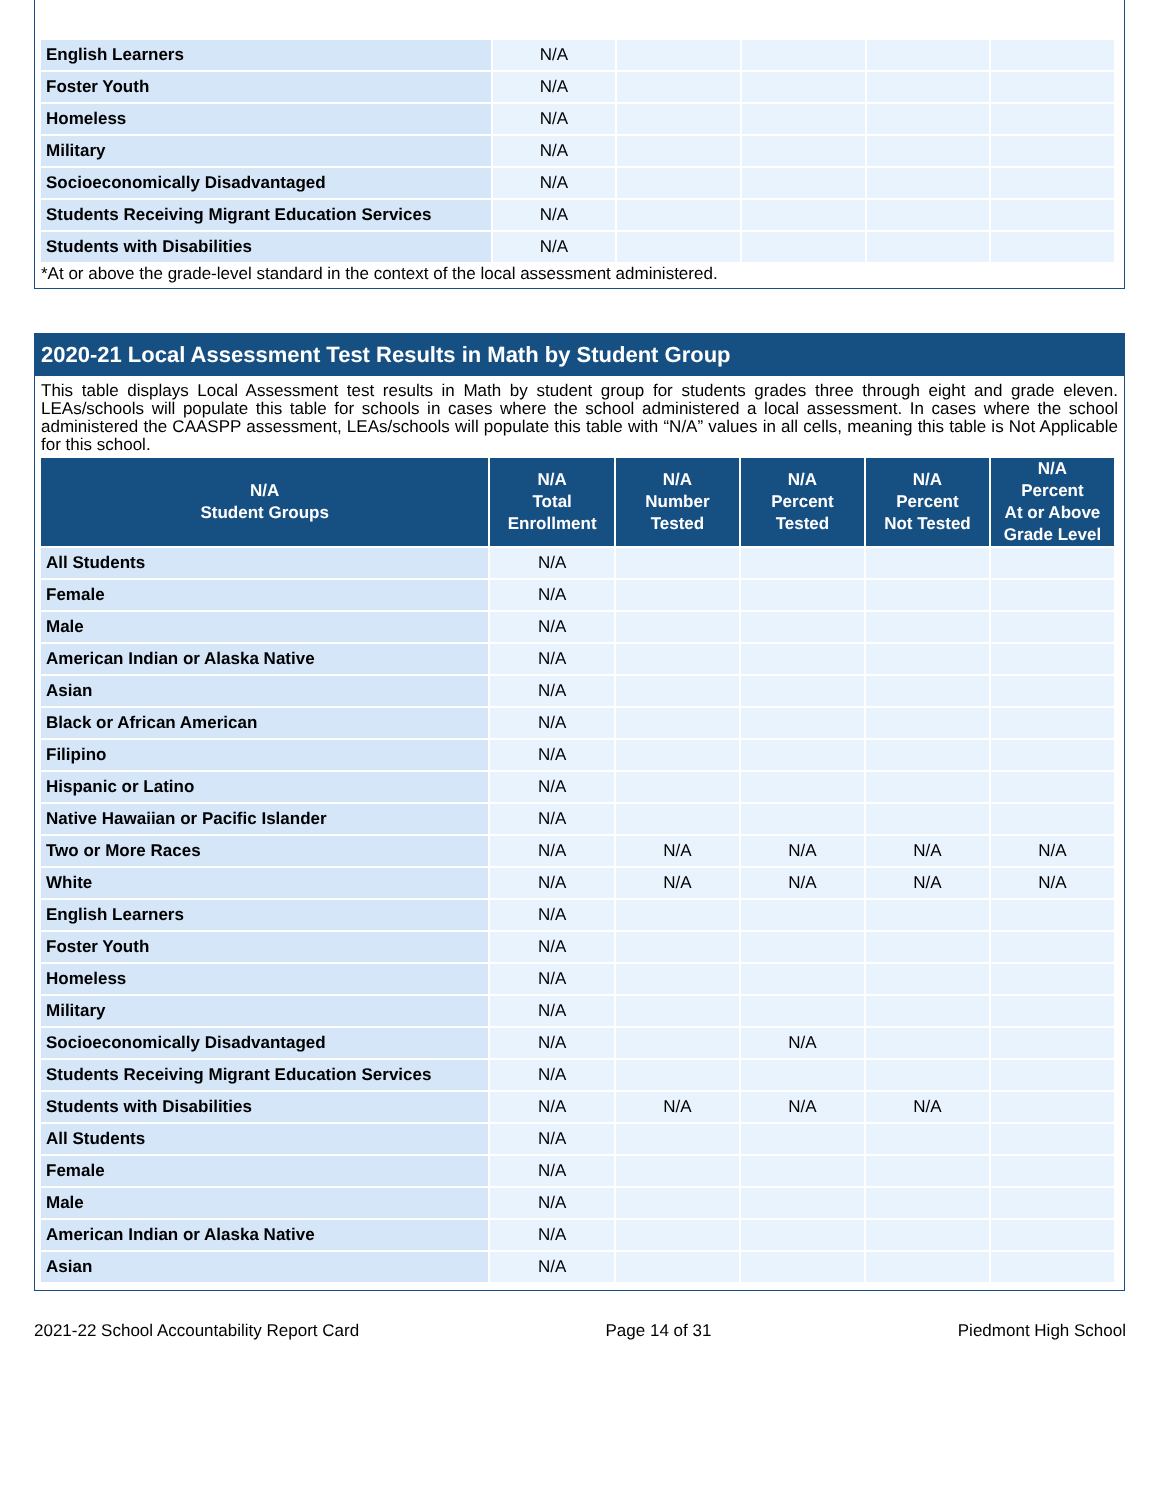| English Learners | N/A | | | | |
| Foster Youth | N/A | | | | |
| Homeless | N/A | | | | |
| Military | N/A | | | | |
| Socioeconomically Disadvantaged | N/A | | | | |
| Students Receiving Migrant Education Services | N/A | | | | |
| Students with Disabilities | N/A | | | | |
*At or above the grade-level standard in the context of the local assessment administered.
2020-21 Local Assessment Test Results in Math by Student Group
This table displays Local Assessment test results in Math by student group for students grades three through eight and grade eleven. LEAs/schools will populate this table for schools in cases where the school administered a local assessment. In cases where the school administered the CAASPP assessment, LEAs/schools will populate this table with “N/A” values in all cells, meaning this table is Not Applicable for this school.
| N/A Student Groups | N/A Total Enrollment | N/A Number Tested | N/A Percent Tested | N/A Percent Not Tested | N/A Percent At or Above Grade Level |
| --- | --- | --- | --- | --- | --- |
| All Students | N/A | | | | |
| Female | N/A | | | | |
| Male | N/A | | | | |
| American Indian or Alaska Native | N/A | | | | |
| Asian | N/A | | | | |
| Black or African American | N/A | | | | |
| Filipino | N/A | | | | |
| Hispanic or Latino | N/A | | | | |
| Native Hawaiian or Pacific Islander | N/A | | | | |
| Two or More Races | N/A | N/A | N/A | N/A | N/A |
| White | N/A | N/A | N/A | N/A | N/A |
| English Learners | N/A | | | | |
| Foster Youth | N/A | | | | |
| Homeless | N/A | | | | |
| Military | N/A | | | | |
| Socioeconomically Disadvantaged | N/A | | N/A | | |
| Students Receiving Migrant Education Services | N/A | | | | |
| Students with Disabilities | N/A | N/A | N/A | N/A | |
| All Students | N/A | | | | |
| Female | N/A | | | | |
| Male | N/A | | | | |
| American Indian or Alaska Native | N/A | | | | |
| Asian | N/A | | | | |
2021-22 School Accountability Report Card Page 14 of 31 Piedmont High School